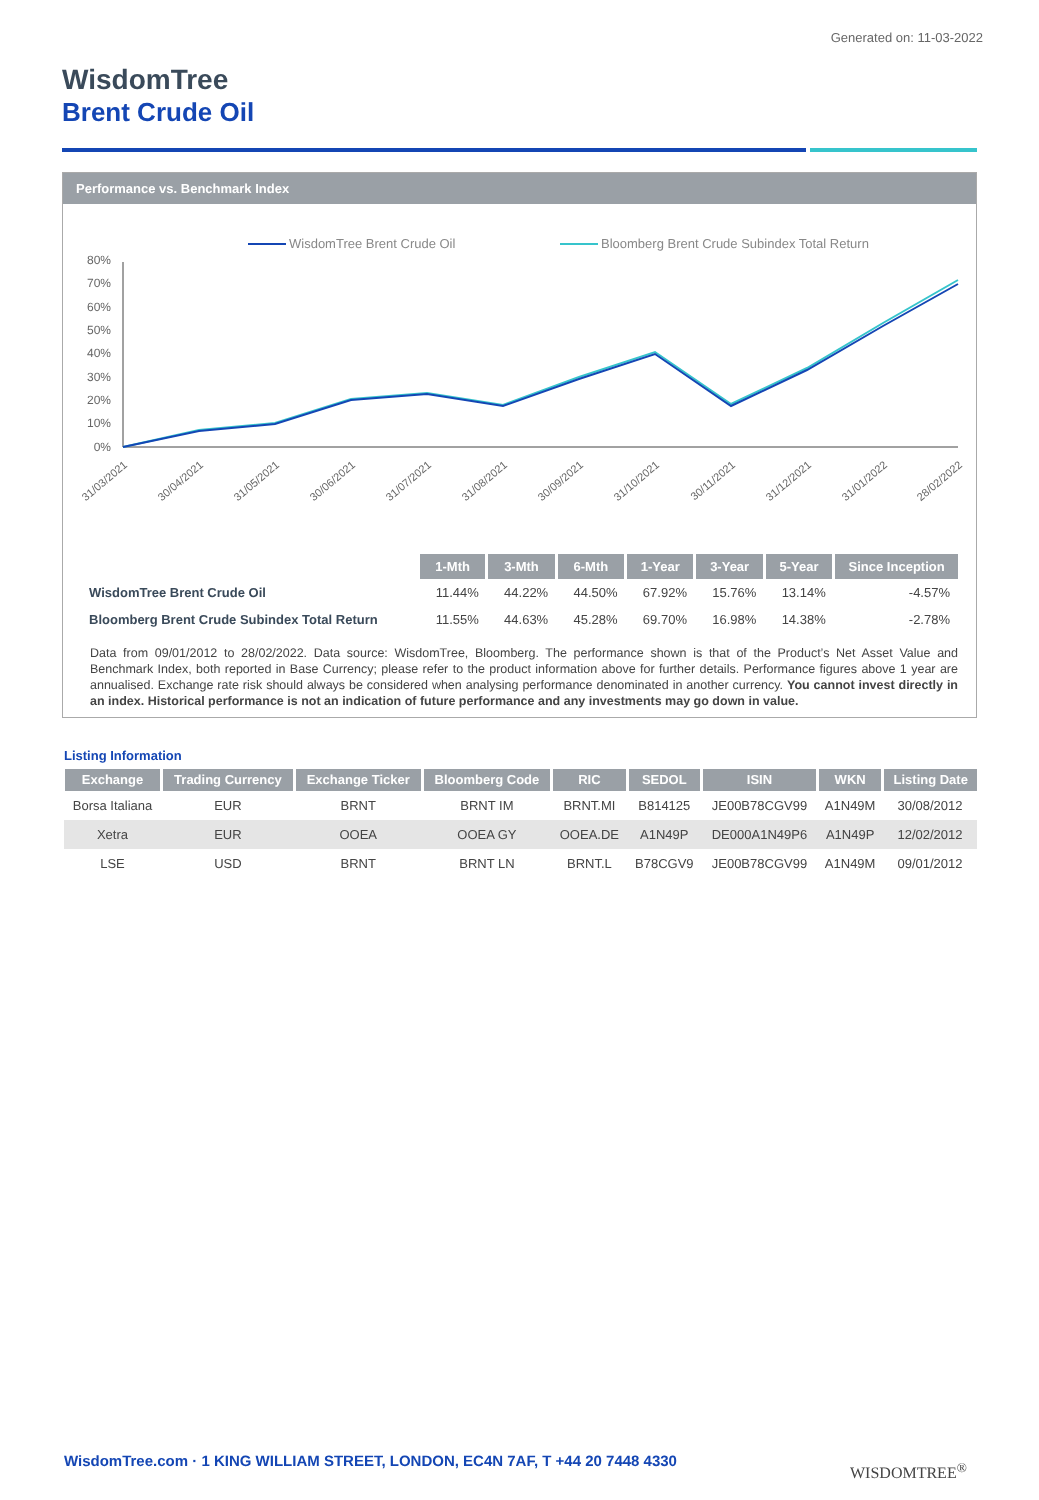Generated on: 11-03-2022
WisdomTree
Brent Crude Oil
Performance vs. Benchmark Index
WisdomTree Brent Crude Oil
Bloomberg Brent Crude Subindex Total Return
80%
70%
60%
50%
40%
30%
20%
10%
0%
31/03/2021
30/04/2021
31/05/2021
30/06/2021
31/07/2021
31/08/2021
30/09/2021
31/10/2021
30/11/2021
31/12/2021
31/01/2022
28/02/2022
| | 1-Mth | 3-Mth | 6-Mth | 1-Year | 3-Year | 5-Year | Since Inception |
| WisdomTree Brent Crude Oil | 11.44% | 44.22% | 44.50% | 67.92% | 15.76% | 13.14% | -4.57% |
| Bloomberg Brent Crude Subindex Total Return | 11.55% | 44.63% | 45.28% | 69.70% | 16.98% | 14.38% | -2.78% |
Data from 09/01/2012 to 28/02/2022. Data source: WisdomTree, Bloomberg. The performance shown is that of the Product’s Net Asset Value and Benchmark Index, both reported in Base Currency; please refer to the product information above for further details. Performance figures above 1 year are annualised. Exchange rate risk should always be considered when analysing performance denominated in another currency. You cannot invest directly in an index. Historical performance is not an indication of future performance and any investments may go down in value.
Listing Information
| Exchange | Trading Currency | Exchange Ticker | Bloomberg Code | RIC | SEDOL | ISIN | WKN | Listing Date |
| --- | --- | --- | --- | --- | --- | --- | --- | --- |
| Borsa Italiana | EUR | BRNT | BRNT IM | BRNT.MI | B814125 | JE00B78CGV99 | A1N49M | 30/08/2012 |
| Xetra | EUR | OOEA | OOEA GY | OOEA.DE | A1N49P | DE000A1N49P6 | A1N49P | 12/02/2012 |
| LSE | USD | BRNT | BRNT LN | BRNT.L | B78CGV9 | JE00B78CGV99 | A1N49M | 09/01/2012 |
WisdomTree.com · 1 KING WILLIAM STREET, LONDON, EC4N 7AF, T +44 20 7448 4330
WISDOMTREE<sup>®</sup>